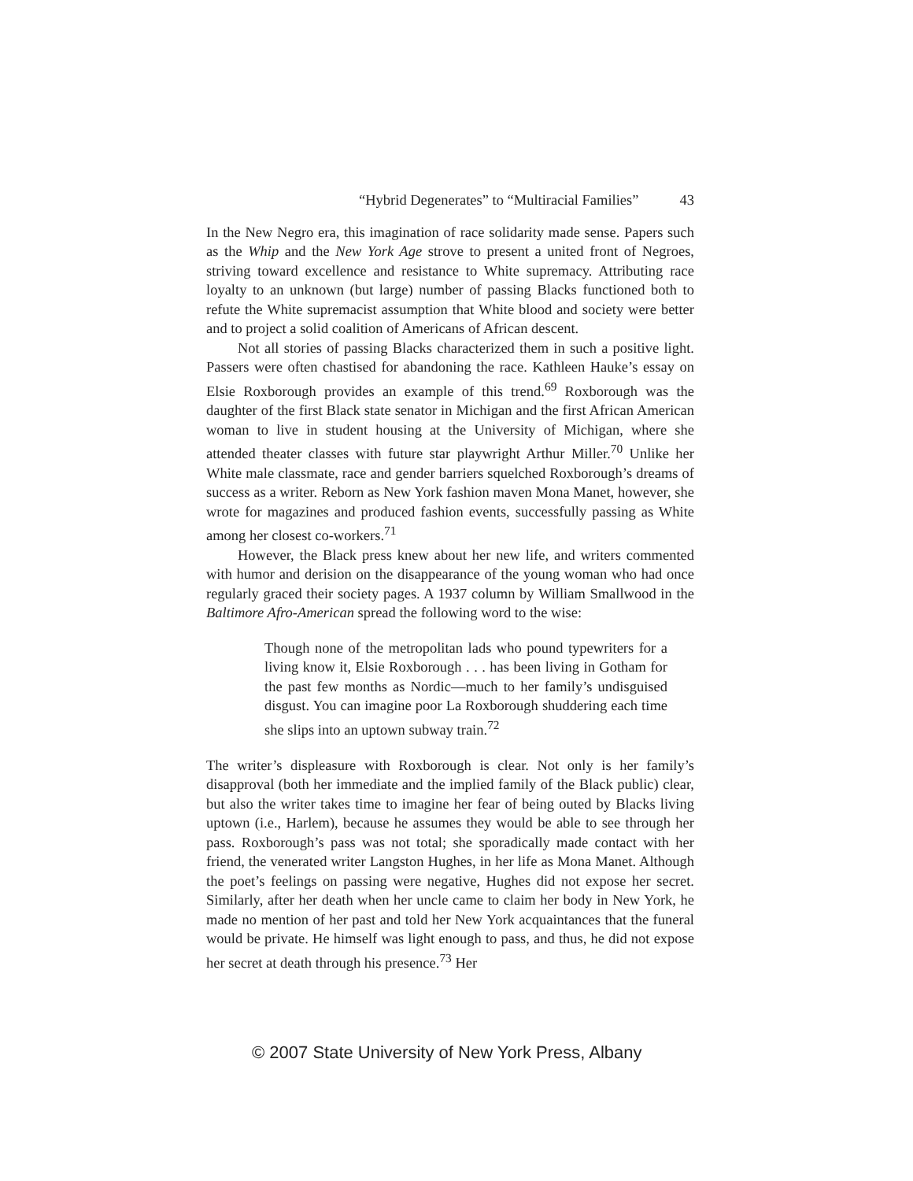“Hybrid Degenerates” to “Multiracial Families” 43
In the New Negro era, this imagination of race solidarity made sense. Papers such as the Whip and the New York Age strove to present a united front of Negroes, striving toward excellence and resistance to White supremacy. Attributing race loyalty to an unknown (but large) number of passing Blacks functioned both to refute the White supremacist assumption that White blood and society were better and to project a solid coalition of Americans of African descent.
Not all stories of passing Blacks characterized them in such a positive light. Passers were often chastised for abandoning the race. Kathleen Hauke’s essay on Elsie Roxborough provides an example of this trend.<sup>69</sup> Roxborough was the daughter of the first Black state senator in Michigan and the first African American woman to live in student housing at the University of Michigan, where she attended theater classes with future star playwright Arthur Miller.<sup>70</sup> Unlike her White male classmate, race and gender barriers squelched Roxborough’s dreams of success as a writer. Reborn as New York fashion maven Mona Manet, however, she wrote for magazines and produced fashion events, successfully passing as White among her closest co-workers.<sup>71</sup>
However, the Black press knew about her new life, and writers commented with humor and derision on the disappearance of the young woman who had once regularly graced their society pages. A 1937 column by William Smallwood in the Baltimore Afro-American spread the following word to the wise:
Though none of the metropolitan lads who pound typewriters for a living know it, Elsie Roxborough . . . has been living in Gotham for the past few months as Nordic—much to her family’s undisguised disgust. You can imagine poor La Roxborough shuddering each time she slips into an uptown subway train.<sup>72</sup>
The writer’s displeasure with Roxborough is clear. Not only is her family’s disapproval (both her immediate and the implied family of the Black public) clear, but also the writer takes time to imagine her fear of being outed by Blacks living uptown (i.e., Harlem), because he assumes they would be able to see through her pass. Roxborough’s pass was not total; she sporadically made contact with her friend, the venerated writer Langston Hughes, in her life as Mona Manet. Although the poet’s feelings on passing were negative, Hughes did not expose her secret. Similarly, after her death when her uncle came to claim her body in New York, he made no mention of her past and told her New York acquaintances that the funeral would be private. He himself was light enough to pass, and thus, he did not expose her secret at death through his presence.<sup>73</sup> Her
© 2007 State University of New York Press, Albany